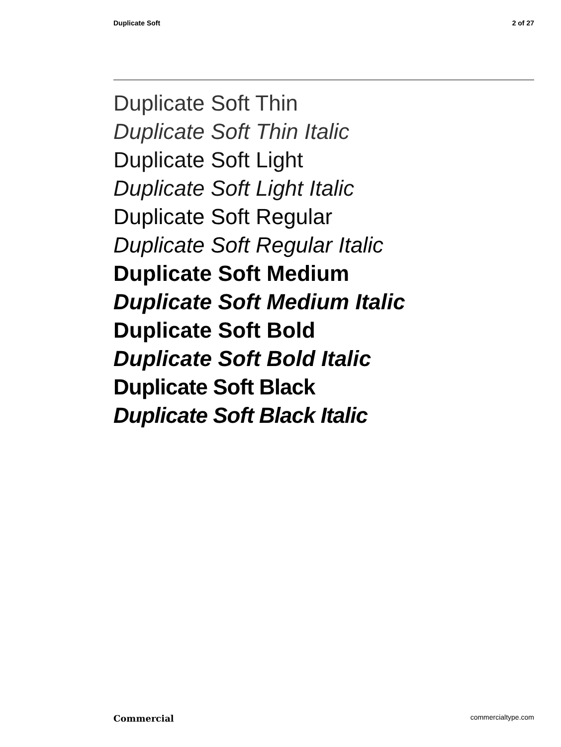Duplicate Soft 2 of 27
Duplicate Soft Thin
Duplicate Soft Thin Italic
Duplicate Soft Light
Duplicate Soft Light Italic
Duplicate Soft Regular
Duplicate Soft Regular Italic
Duplicate Soft Medium
Duplicate Soft Medium Italic
Duplicate Soft Bold
Duplicate Soft Bold Italic
Duplicate Soft Black
Duplicate Soft Black Italic
Commercial commercialtype.com